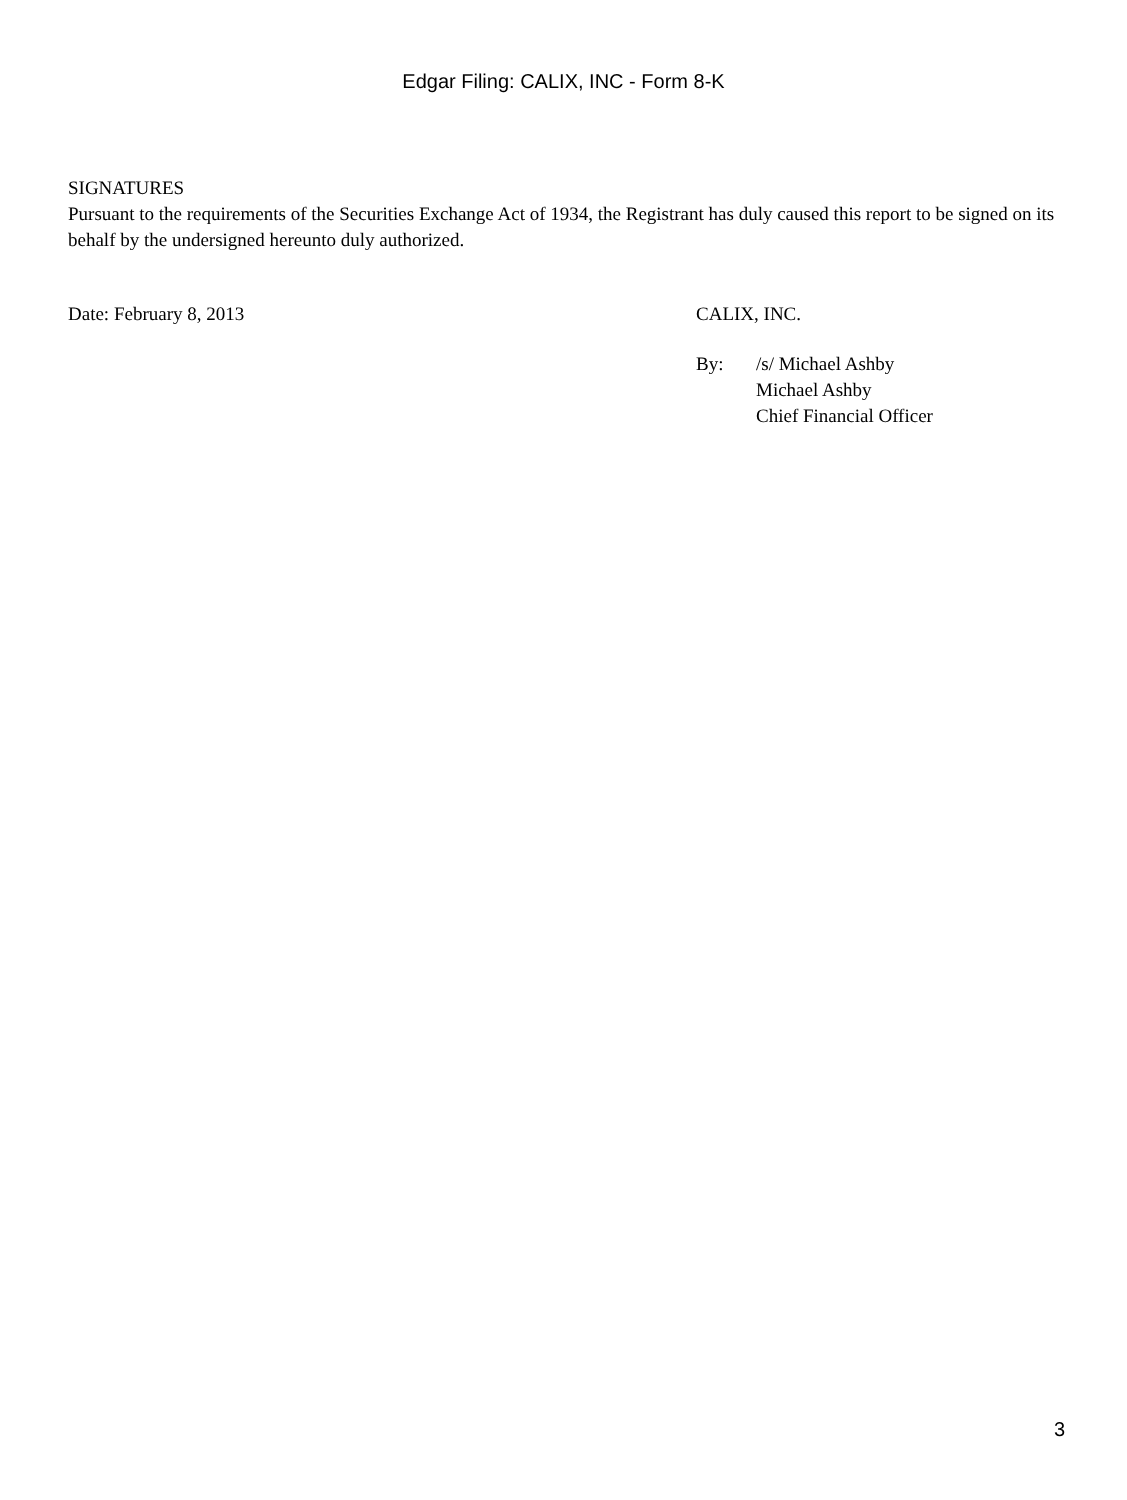Edgar Filing: CALIX, INC - Form 8-K
SIGNATURES
Pursuant to the requirements of the Securities Exchange Act of 1934, the Registrant has duly caused this report to be signed on its behalf by the undersigned hereunto duly authorized.
Date: February 8, 2013 CALIX, INC.
By: /s/ Michael Ashby
Michael Ashby
Chief Financial Officer
3